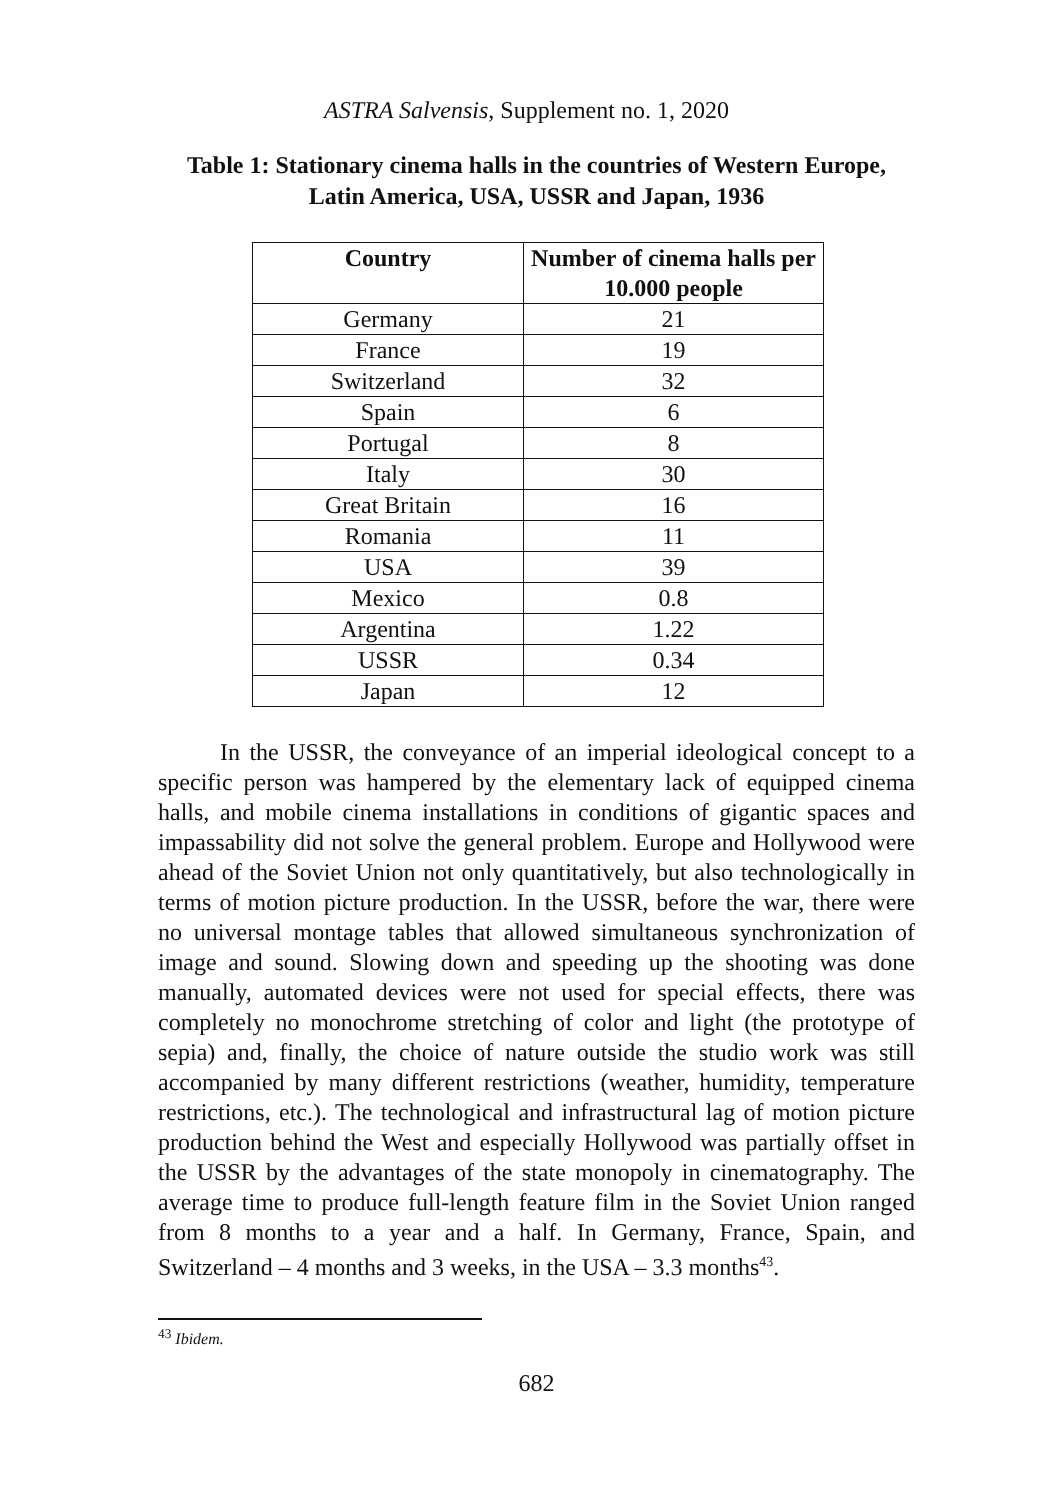ASTRA Salvensis, Supplement no. 1, 2020
Table 1: Stationary cinema halls in the countries of Western Europe, Latin America, USA, USSR and Japan, 1936
| Country | Number of cinema halls per 10.000 people |
| --- | --- |
| Germany | 21 |
| France | 19 |
| Switzerland | 32 |
| Spain | 6 |
| Portugal | 8 |
| Italy | 30 |
| Great Britain | 16 |
| Romania | 11 |
| USA | 39 |
| Mexico | 0.8 |
| Argentina | 1.22 |
| USSR | 0.34 |
| Japan | 12 |
In the USSR, the conveyance of an imperial ideological concept to a specific person was hampered by the elementary lack of equipped cinema halls, and mobile cinema installations in conditions of gigantic spaces and impassability did not solve the general problem. Europe and Hollywood were ahead of the Soviet Union not only quantitatively, but also technologically in terms of motion picture production. In the USSR, before the war, there were no universal montage tables that allowed simultaneous synchronization of image and sound. Slowing down and speeding up the shooting was done manually, automated devices were not used for special effects, there was completely no monochrome stretching of color and light (the prototype of sepia) and, finally, the choice of nature outside the studio work was still accompanied by many different restrictions (weather, humidity, temperature restrictions, etc.). The technological and infrastructural lag of motion picture production behind the West and especially Hollywood was partially offset in the USSR by the advantages of the state monopoly in cinematography. The average time to produce full-length feature film in the Soviet Union ranged from 8 months to a year and a half. In Germany, France, Spain, and Switzerland – 4 months and 3 weeks, in the USA – 3.3 months<sup>43</sup>.
<sup>43</sup> Ibidem.
682